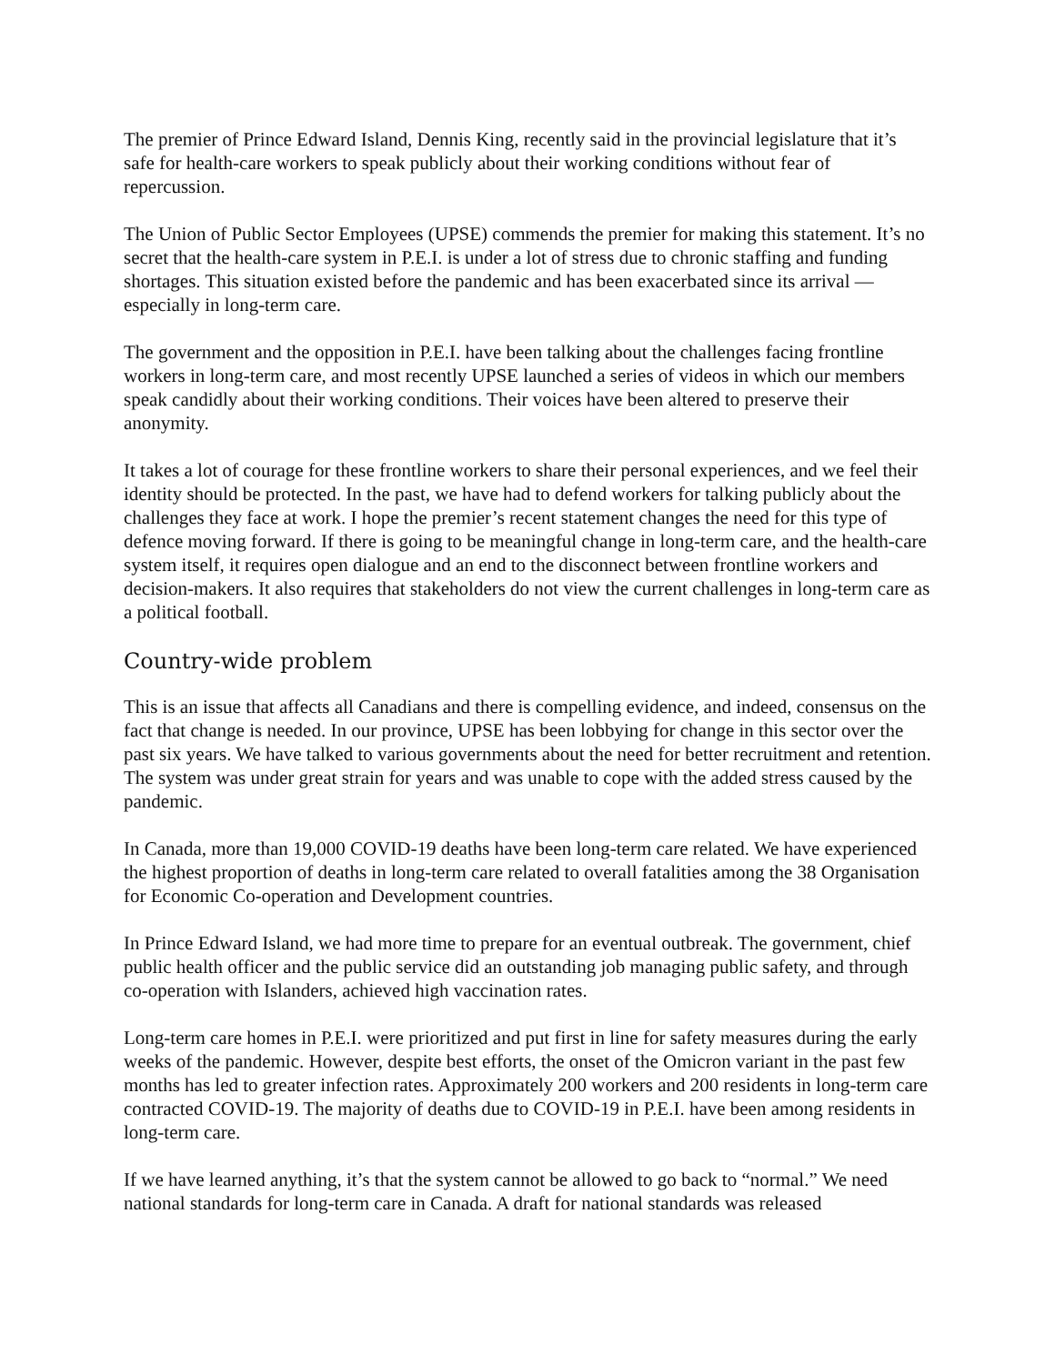The premier of Prince Edward Island, Dennis King, recently said in the provincial legislature that it’s safe for health-care workers to speak publicly about their working conditions without fear of repercussion.
The Union of Public Sector Employees (UPSE) commends the premier for making this statement. It’s no secret that the health-care system in P.E.I. is under a lot of stress due to chronic staffing and funding shortages. This situation existed before the pandemic and has been exacerbated since its arrival — especially in long-term care.
The government and the opposition in P.E.I. have been talking about the challenges facing frontline workers in long-term care, and most recently UPSE launched a series of videos in which our members speak candidly about their working conditions. Their voices have been altered to preserve their anonymity.
It takes a lot of courage for these frontline workers to share their personal experiences, and we feel their identity should be protected. In the past, we have had to defend workers for talking publicly about the challenges they face at work. I hope the premier’s recent statement changes the need for this type of defence moving forward. If there is going to be meaningful change in long-term care, and the health-care system itself, it requires open dialogue and an end to the disconnect between frontline workers and decision-makers. It also requires that stakeholders do not view the current challenges in long-term care as a political football.
Country-wide problem
This is an issue that affects all Canadians and there is compelling evidence, and indeed, consensus on the fact that change is needed. In our province, UPSE has been lobbying for change in this sector over the past six years. We have talked to various governments about the need for better recruitment and retention. The system was under great strain for years and was unable to cope with the added stress caused by the pandemic.
In Canada, more than 19,000 COVID-19 deaths have been long-term care related. We have experienced the highest proportion of deaths in long-term care related to overall fatalities among the 38 Organisation for Economic Co-operation and Development countries.
In Prince Edward Island, we had more time to prepare for an eventual outbreak. The government, chief public health officer and the public service did an outstanding job managing public safety, and through co-operation with Islanders, achieved high vaccination rates.
Long-term care homes in P.E.I. were prioritized and put first in line for safety measures during the early weeks of the pandemic. However, despite best efforts, the onset of the Omicron variant in the past few months has led to greater infection rates. Approximately 200 workers and 200 residents in long-term care contracted COVID-19. The majority of deaths due to COVID-19 in P.E.I. have been among residents in long-term care.
If we have learned anything, it’s that the system cannot be allowed to go back to “normal.” We need national standards for long-term care in Canada. A draft for national standards was released